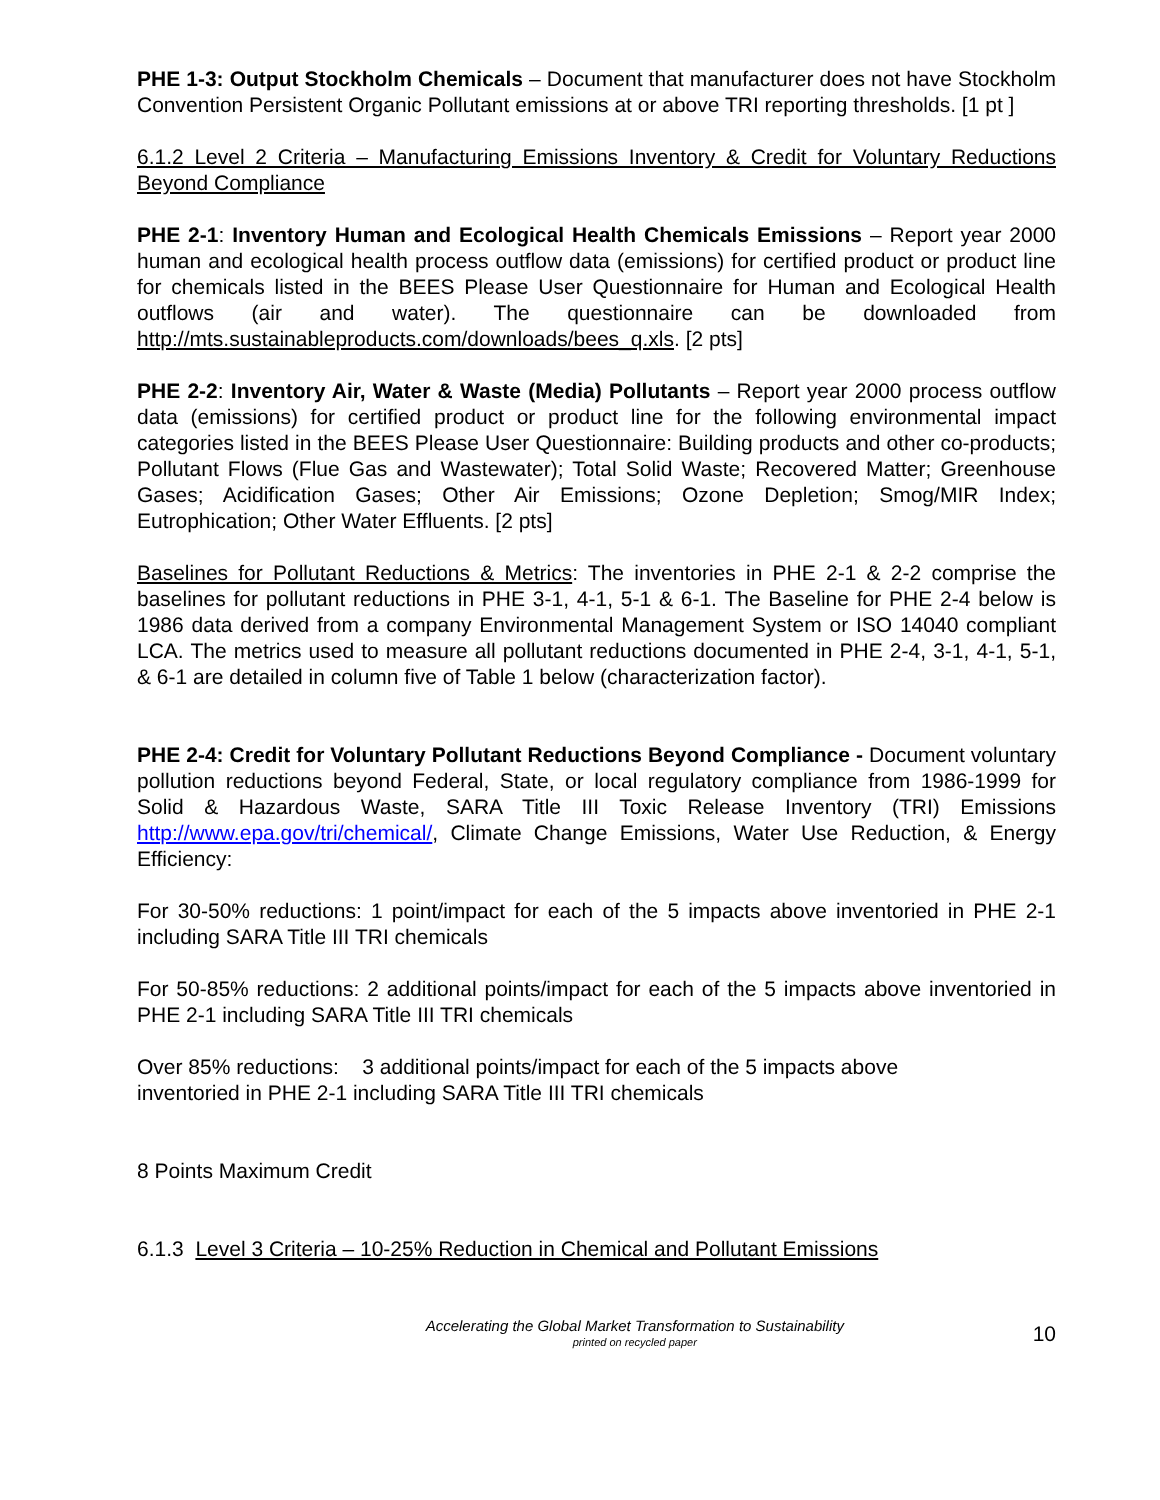PHE 1-3: Output Stockholm Chemicals – Document that manufacturer does not have Stockholm Convention Persistent Organic Pollutant emissions at or above TRI reporting thresholds. [1 pt ]
6.1.2 Level 2 Criteria – Manufacturing Emissions Inventory & Credit for Voluntary Reductions Beyond Compliance
PHE 2-1: Inventory Human and Ecological Health Chemicals Emissions – Report year 2000 human and ecological health process outflow data (emissions) for certified product or product line for chemicals listed in the BEES Please User Questionnaire for Human and Ecological Health outflows (air and water). The questionnaire can be downloaded from http://mts.sustainableproducts.com/downloads/bees_q.xls. [2 pts]
PHE 2-2: Inventory Air, Water & Waste (Media) Pollutants – Report year 2000 process outflow data (emissions) for certified product or product line for the following environmental impact categories listed in the BEES Please User Questionnaire: Building products and other co-products; Pollutant Flows (Flue Gas and Wastewater); Total Solid Waste; Recovered Matter; Greenhouse Gases; Acidification Gases; Other Air Emissions; Ozone Depletion; Smog/MIR Index; Eutrophication; Other Water Effluents. [2 pts]
Baselines for Pollutant Reductions & Metrics: The inventories in PHE 2-1 & 2-2 comprise the baselines for pollutant reductions in PHE 3-1, 4-1, 5-1 & 6-1. The Baseline for PHE 2-4 below is 1986 data derived from a company Environmental Management System or ISO 14040 compliant LCA. The metrics used to measure all pollutant reductions documented in PHE 2-4, 3-1, 4-1, 5-1, & 6-1 are detailed in column five of Table 1 below (characterization factor).
PHE 2-4: Credit for Voluntary Pollutant Reductions Beyond Compliance - Document voluntary pollution reductions beyond Federal, State, or local regulatory compliance from 1986-1999 for Solid & Hazardous Waste, SARA Title III Toxic Release Inventory (TRI) Emissions http://www.epa.gov/tri/chemical/, Climate Change Emissions, Water Use Reduction, & Energy Efficiency:
For 30-50% reductions: 1 point/impact for each of the 5 impacts above inventoried in PHE 2-1 including SARA Title III TRI chemicals
For 50-85% reductions: 2 additional points/impact for each of the 5 impacts above inventoried in PHE 2-1 including SARA Title III TRI chemicals
Over 85% reductions: 3 additional points/impact for each of the 5 impacts above
inventoried in PHE 2-1 including SARA Title III TRI chemicals
8 Points Maximum Credit
6.1.3 Level 3 Criteria – 10-25% Reduction in Chemical and Pollutant Emissions
Accelerating the Global Market Transformation to Sustainability
printed on recycled paper
10